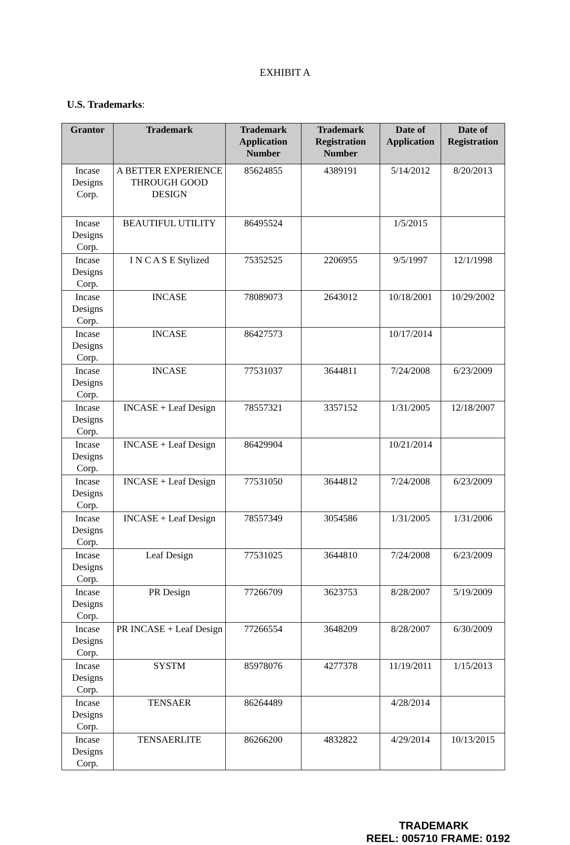EXHIBIT A
U.S. Trademarks:
| Grantor | Trademark | Trademark Application Number | Trademark Registration Number | Date of Application | Date of Registration |
| --- | --- | --- | --- | --- | --- |
| Incase Designs Corp. | A BETTER EXPERIENCE THROUGH GOOD DESIGN | 85624855 | 4389191 | 5/14/2012 | 8/20/2013 |
| Incase Designs Corp. | BEAUTIFUL UTILITY | 86495524 | | 1/5/2015 | |
| Incase Designs Corp. | I N C A S E Stylized | 75352525 | 2206955 | 9/5/1997 | 12/1/1998 |
| Incase Designs Corp. | INCASE | 78089073 | 2643012 | 10/18/2001 | 10/29/2002 |
| Incase Designs Corp. | INCASE | 86427573 | | 10/17/2014 | |
| Incase Designs Corp. | INCASE | 77531037 | 3644811 | 7/24/2008 | 6/23/2009 |
| Incase Designs Corp. | INCASE + Leaf Design | 78557321 | 3357152 | 1/31/2005 | 12/18/2007 |
| Incase Designs Corp. | INCASE + Leaf Design | 86429904 | | 10/21/2014 | |
| Incase Designs Corp. | INCASE + Leaf Design | 77531050 | 3644812 | 7/24/2008 | 6/23/2009 |
| Incase Designs Corp. | INCASE + Leaf Design | 78557349 | 3054586 | 1/31/2005 | 1/31/2006 |
| Incase Designs Corp. | Leaf Design | 77531025 | 3644810 | 7/24/2008 | 6/23/2009 |
| Incase Designs Corp. | PR Design | 77266709 | 3623753 | 8/28/2007 | 5/19/2009 |
| Incase Designs Corp. | PR INCASE + Leaf Design | 77266554 | 3648209 | 8/28/2007 | 6/30/2009 |
| Incase Designs Corp. | SYSTM | 85978076 | 4277378 | 11/19/2011 | 1/15/2013 |
| Incase Designs Corp. | TENSAER | 86264489 | | 4/28/2014 | |
| Incase Designs Corp. | TENSAERLITE | 86266200 | 4832822 | 4/29/2014 | 10/13/2015 |
TRADEMARK
REEL: 005710 FRAME: 0192